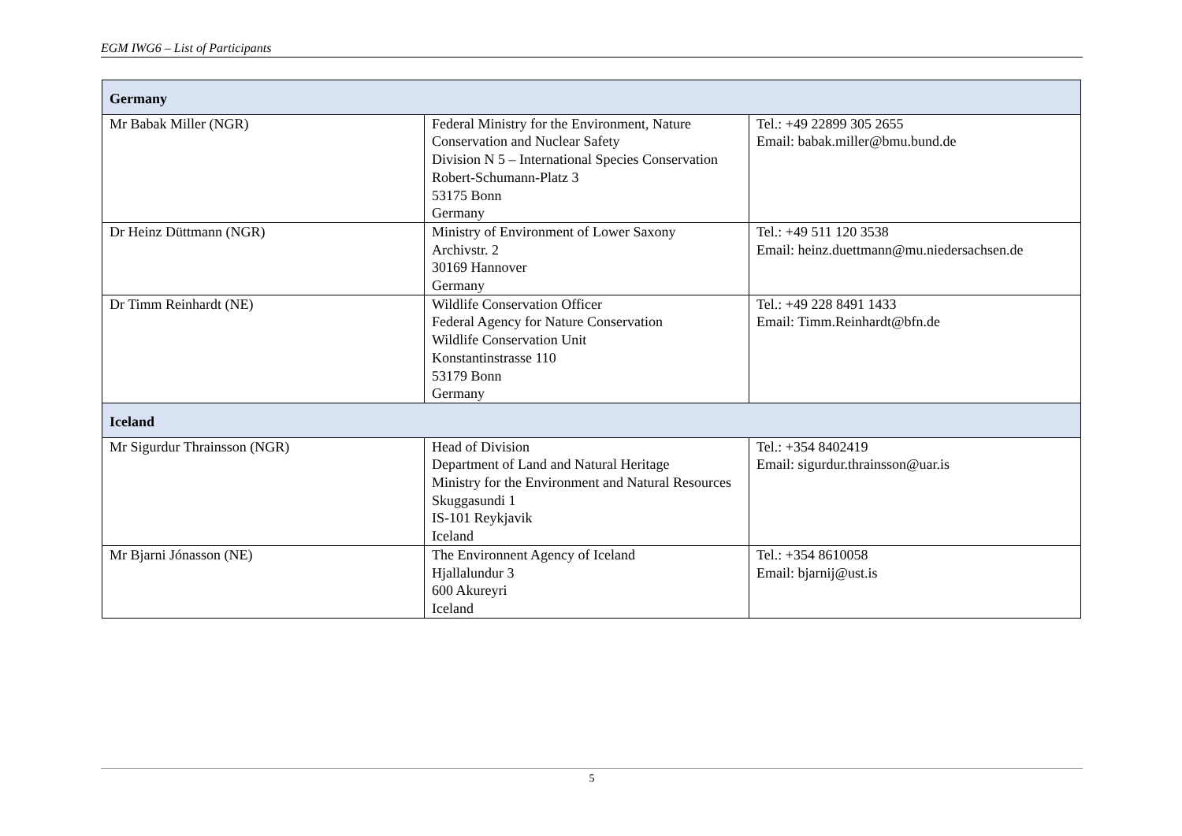EGM IWG6 – List of Participants
| Germany | | |
| Mr Babak Miller (NGR) | Federal Ministry for the Environment, Nature Conservation and Nuclear Safety Division N 5 – International Species Conservation Robert-Schumann-Platz 3 53175 Bonn Germany | Tel.: +49 22899 305 2655 Email: babak.miller@bmu.bund.de |
| Dr Heinz Düttmann (NGR) | Ministry of Environment of Lower Saxony Archivstr. 2 30169 Hannover Germany | Tel.: +49 511 120 3538 Email: heinz.duettmann@mu.niedersachsen.de |
| Dr Timm Reinhardt (NE) | Wildlife Conservation Officer Federal Agency for Nature Conservation Wildlife Conservation Unit Konstantinstrasse 110 53179 Bonn Germany | Tel.: +49 228 8491 1433 Email: Timm.Reinhardt@bfn.de |
| Iceland | | |
| Mr Sigurdur Thrainsson (NGR) | Head of Division Department of Land and Natural Heritage Ministry for the Environment and Natural Resources Skuggasundi 1 IS-101 Reykjavik Iceland | Tel.: +354 8402419 Email: sigurdur.thrainsson@uar.is |
| Mr Bjarni Jónasson (NE) | The Environnent Agency of Iceland Hjallalundur 3 600 Akureyri Iceland | Tel.: +354 8610058 Email: bjarnij@ust.is |
5